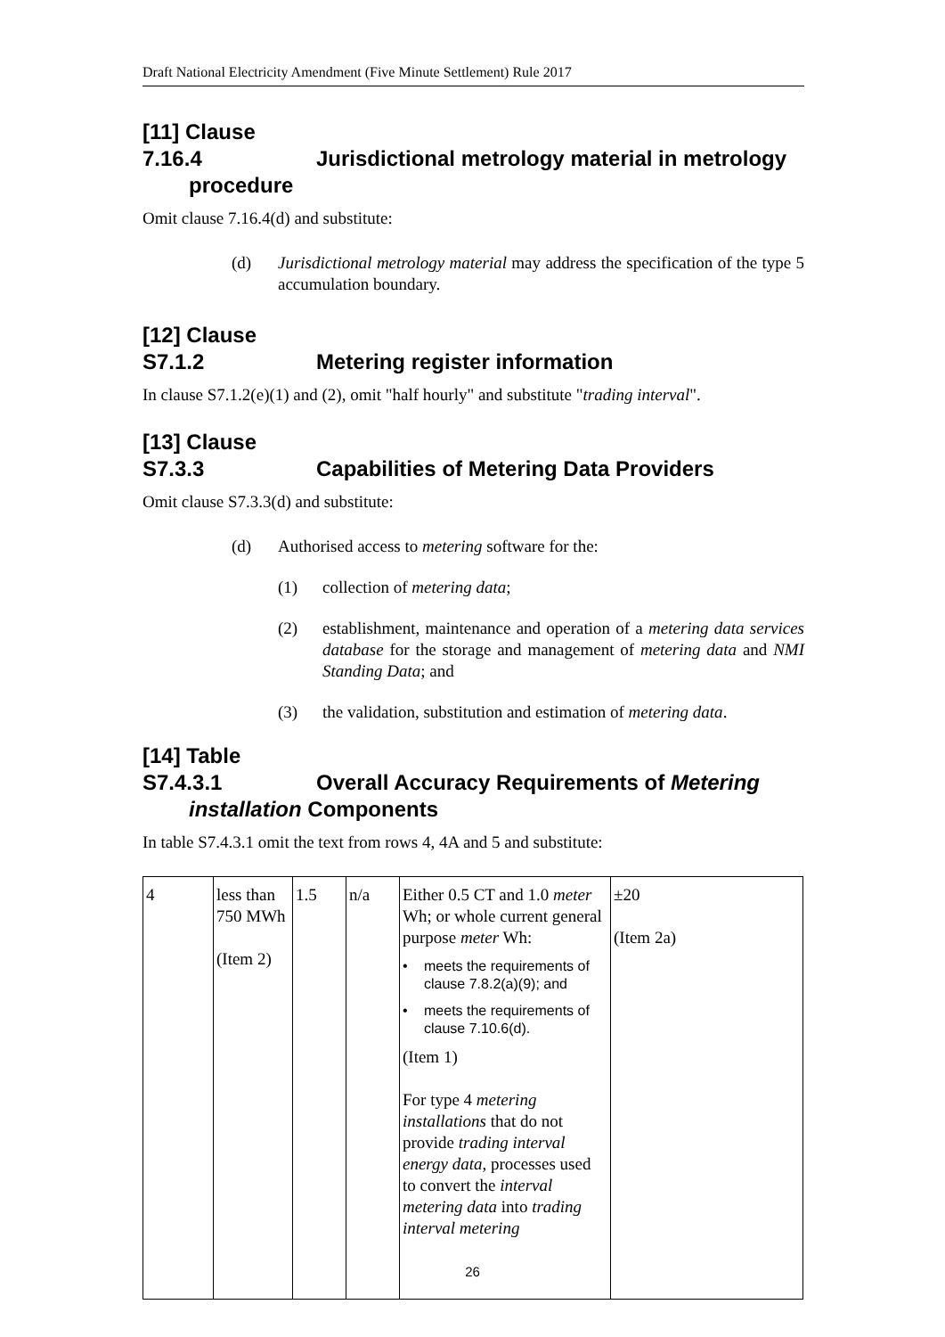Draft National Electricity Amendment (Five Minute Settlement) Rule 2017
[11] Clause 7.16.4 Jurisdictional metrology material in metrology procedure
Omit clause 7.16.4(d) and substitute:
(d) Jurisdictional metrology material may address the specification of the type 5 accumulation boundary.
[12] Clause S7.1.2 Metering register information
In clause S7.1.2(e)(1) and (2), omit "half hourly" and substitute "trading interval".
[13] Clause S7.3.3 Capabilities of Metering Data Providers
Omit clause S7.3.3(d) and substitute:
(d) Authorised access to metering software for the:
(1) collection of metering data;
(2) establishment, maintenance and operation of a metering data services database for the storage and management of metering data and NMI Standing Data; and
(3) the validation, substitution and estimation of metering data.
[14] Table S7.4.3.1 Overall Accuracy Requirements of Metering installation Components
In table S7.4.3.1 omit the text from rows 4, 4A and 5 and substitute:
| 4 | less than 750 MWh (Item 2) | 1.5 | n/a | Either 0.5 CT and 1.0 meter Wh; or whole current general purpose meter Wh: • meets the requirements of clause 7.8.2(a)(9); and • meets the requirements of clause 7.10.6(d). (Item 1) For type 4 metering installations that do not provide trading interval energy data , processes used to convert the interval metering data into trading interval metering | ±20 (Item 2a) |
26